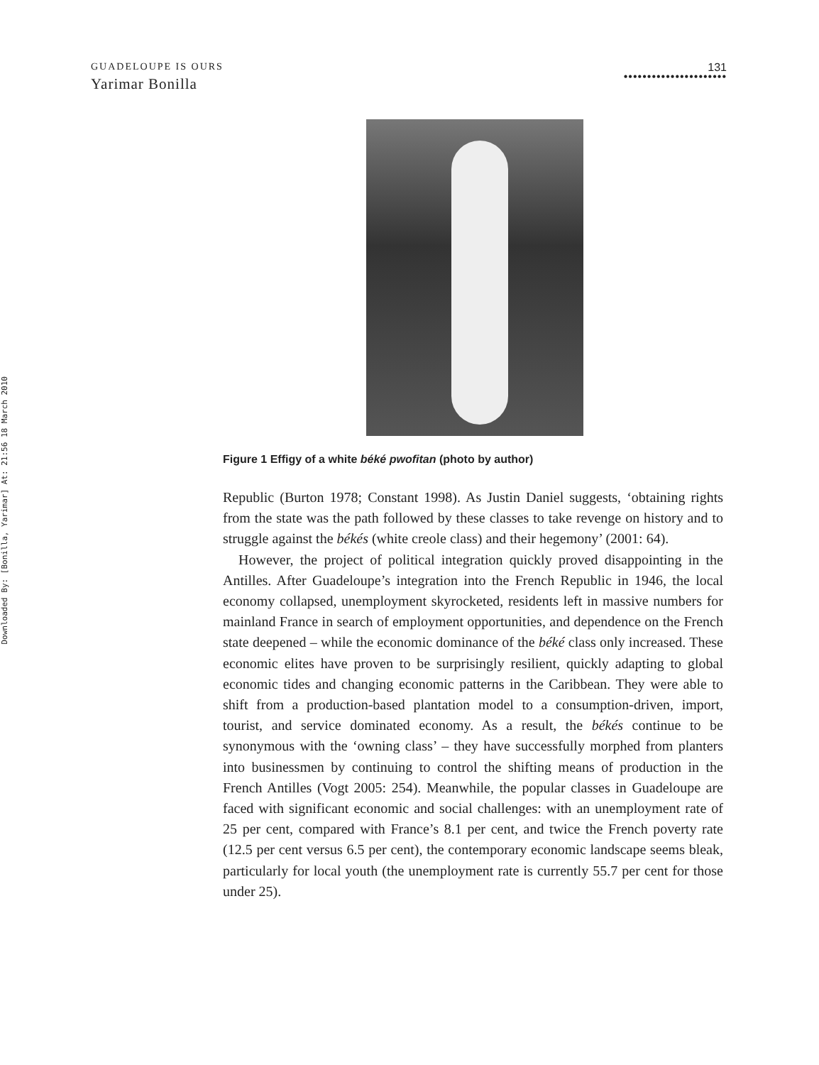Downloaded By: [Bonilla, Yarimar] At: 21:56 18 March 2010
GUADELOUPE IS OURS
Yarimar Bonilla
131
••••••••••••••••••••••
Figure 1 Effigy of a white béké pwofitan (photo by author)
Republic (Burton 1978; Constant 1998). As Justin Daniel suggests, ‘obtaining rights from the state was the path followed by these classes to take revenge on history and to struggle against the békés (white creole class) and their hegemony’ (2001: 64).
However, the project of political integration quickly proved disappointing in the Antilles. After Guadeloupe’s integration into the French Republic in 1946, the local economy collapsed, unemployment skyrocketed, residents left in massive numbers for mainland France in search of employment opportunities, and dependence on the French state deepened – while the economic dominance of the béké class only increased. These economic elites have proven to be surprisingly resilient, quickly adapting to global economic tides and changing economic patterns in the Caribbean. They were able to shift from a production-based plantation model to a consumption-driven, import, tourist, and service dominated economy. As a result, the békés continue to be synonymous with the ‘owning class’ – they have successfully morphed from planters into businessmen by continuing to control the shifting means of production in the French Antilles (Vogt 2005: 254). Meanwhile, the popular classes in Guadeloupe are faced with significant economic and social challenges: with an unemployment rate of 25 per cent, compared with France’s 8.1 per cent, and twice the French poverty rate (12.5 per cent versus 6.5 per cent), the contemporary economic landscape seems bleak, particularly for local youth (the unemployment rate is currently 55.7 per cent for those under 25).